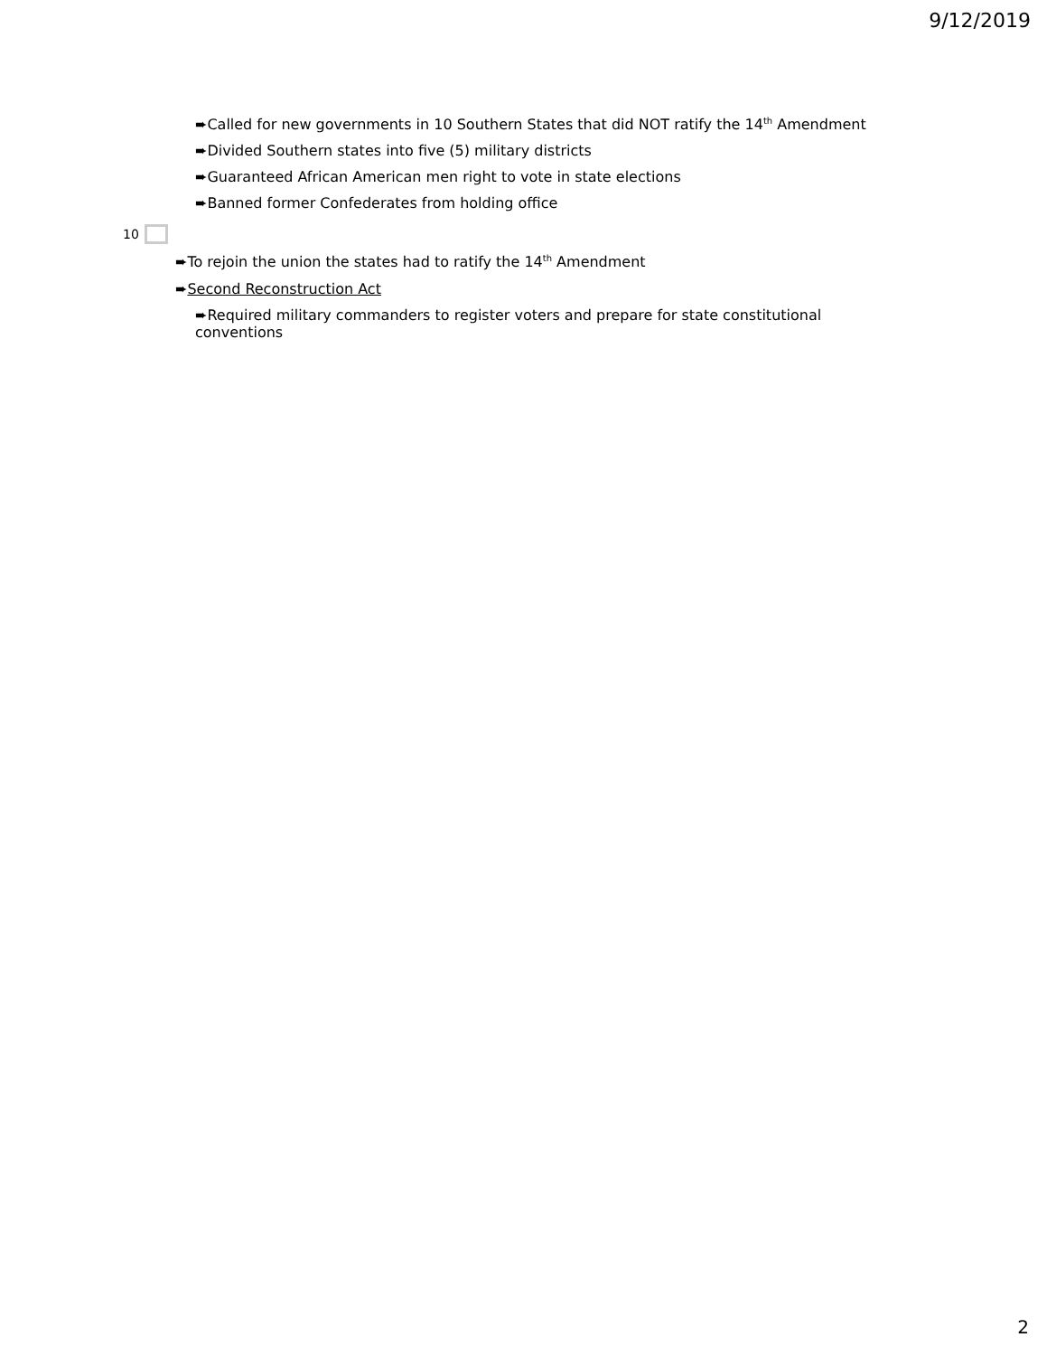9/12/2019
➨Called for new governments in 10 Southern States that did NOT ratify the 14<sup>th</sup> Amendment
➨Divided Southern states into five (5) military districts
➨Guaranteed African American men right to vote in state elections
➨Banned former Confederates from holding office
10
➨To rejoin the union the states had to ratify the 14<sup>th</sup> Amendment
➨Second Reconstruction Act
➨Required military commanders to register voters and prepare for state constitutional conventions
2